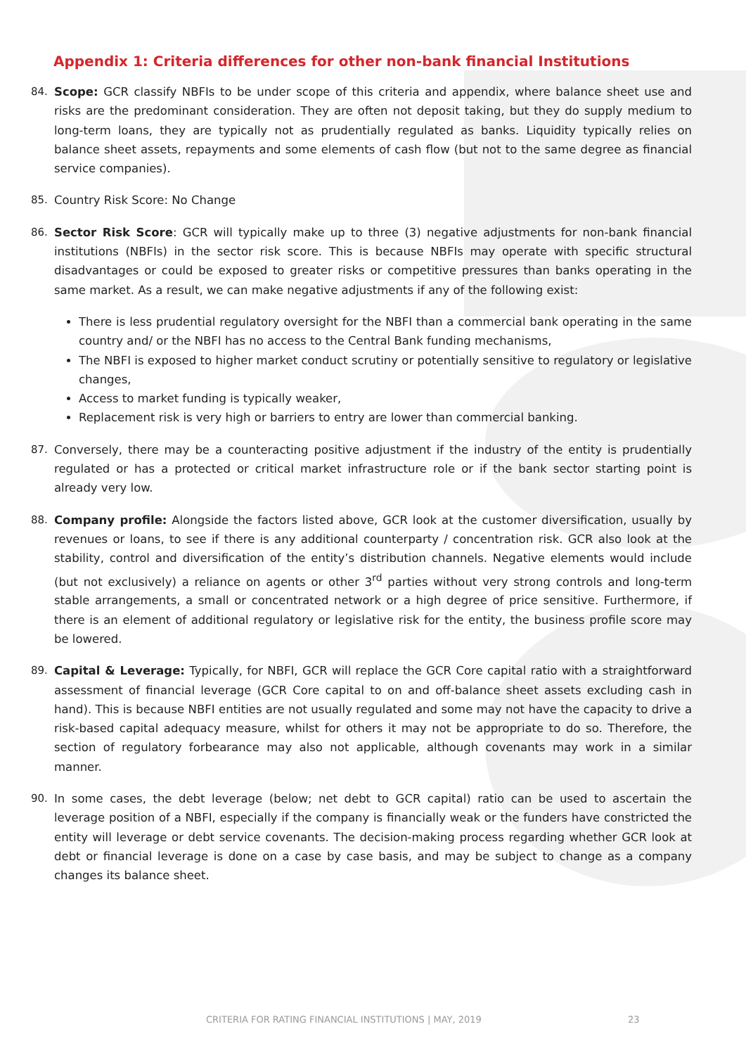Appendix 1: Criteria differences for other non-bank financial Institutions
84. Scope: GCR classify NBFIs to be under scope of this criteria and appendix, where balance sheet use and risks are the predominant consideration. They are often not deposit taking, but they do supply medium to long-term loans, they are typically not as prudentially regulated as banks. Liquidity typically relies on balance sheet assets, repayments and some elements of cash flow (but not to the same degree as financial service companies).
85. Country Risk Score: No Change
86. Sector Risk Score: GCR will typically make up to three (3) negative adjustments for non-bank financial institutions (NBFIs) in the sector risk score. This is because NBFIs may operate with specific structural disadvantages or could be exposed to greater risks or competitive pressures than banks operating in the same market. As a result, we can make negative adjustments if any of the following exist:
There is less prudential regulatory oversight for the NBFI than a commercial bank operating in the same country and/ or the NBFI has no access to the Central Bank funding mechanisms,
The NBFI is exposed to higher market conduct scrutiny or potentially sensitive to regulatory or legislative changes,
Access to market funding is typically weaker,
Replacement risk is very high or barriers to entry are lower than commercial banking.
87. Conversely, there may be a counteracting positive adjustment if the industry of the entity is prudentially regulated or has a protected or critical market infrastructure role or if the bank sector starting point is already very low.
88. Company profile: Alongside the factors listed above, GCR look at the customer diversification, usually by revenues or loans, to see if there is any additional counterparty / concentration risk. GCR also look at the stability, control and diversification of the entity’s distribution channels. Negative elements would include (but not exclusively) a reliance on agents or other 3<sup>rd</sup> parties without very strong controls and long-term stable arrangements, a small or concentrated network or a high degree of price sensitive. Furthermore, if there is an element of additional regulatory or legislative risk for the entity, the business profile score may be lowered.
89. Capital & Leverage: Typically, for NBFI, GCR will replace the GCR Core capital ratio with a straightforward assessment of financial leverage (GCR Core capital to on and off-balance sheet assets excluding cash in hand). This is because NBFI entities are not usually regulated and some may not have the capacity to drive a risk-based capital adequacy measure, whilst for others it may not be appropriate to do so. Therefore, the section of regulatory forbearance may also not applicable, although covenants may work in a similar manner.
90. In some cases, the debt leverage (below; net debt to GCR capital) ratio can be used to ascertain the leverage position of a NBFI, especially if the company is financially weak or the funders have constricted the entity will leverage or debt service covenants. The decision-making process regarding whether GCR look at debt or financial leverage is done on a case by case basis, and may be subject to change as a company changes its balance sheet.
CRITERIA FOR RATING FINANCIAL INSTITUTIONS | MAY, 2019 23